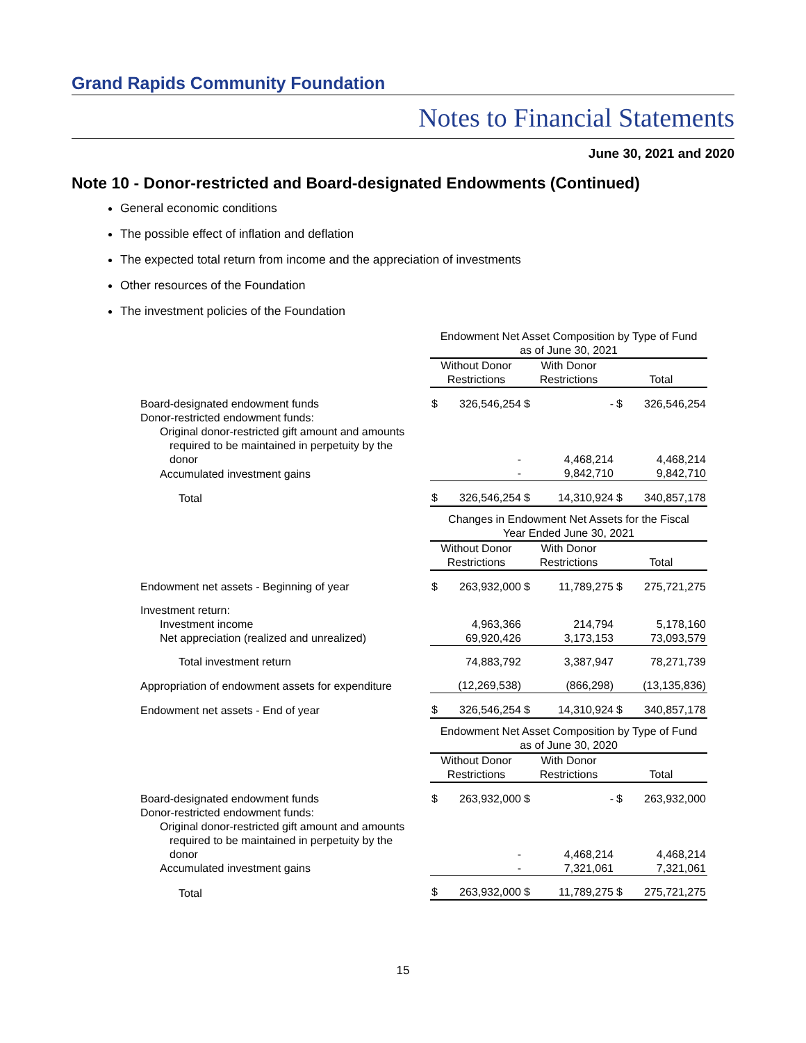Grand Rapids Community Foundation
Notes to Financial Statements
June 30, 2021 and 2020
Note 10 - Donor-restricted and Board-designated Endowments (Continued)
General economic conditions
The possible effect of inflation and deflation
The expected total return from income and the appreciation of investments
Other resources of the Foundation
The investment policies of the Foundation
| | Endowment Net Asset Composition by Type of Fund as of June 30, 2021 | | | | | |
| | Without Donor Restrictions | | With Donor Restrictions | | Total | |
| Board-designated endowment funds | $ | 326,546,254 | $ | - | $ | 326,546,254 |
| Donor-restricted endowment funds: | | | | | | |
| Original donor-restricted gift amount and amounts | | | | | | |
| required to be maintained in perpetuity by the | | | | | | |
| donor | | - | | 4,468,214 | | 4,468,214 |
| Accumulated investment gains | | - | | 9,842,710 | | 9,842,710 |
| Total | $ | 326,546,254 | $ | 14,310,924 | $ | 340,857,178 |
| | Changes in Endowment Net Assets for the Fiscal Year Ended June 30, 2021 | | | | | |
| | Without Donor Restrictions | | With Donor Restrictions | | Total | |
| Endowment net assets - Beginning of year | $ | 263,932,000 | $ | 11,789,275 | $ | 275,721,275 |
| Investment return: | | | | | | |
| Investment income | | 4,963,366 | | 214,794 | | 5,178,160 |
| Net appreciation (realized and unrealized) | | 69,920,426 | | 3,173,153 | | 73,093,579 |
| Total investment return | | 74,883,792 | | 3,387,947 | | 78,271,739 |
| Appropriation of endowment assets for expenditure | | (12,269,538) | | (866,298) | | (13,135,836) |
| Endowment net assets - End of year | $ | 326,546,254 | $ | 14,310,924 | $ | 340,857,178 |
| | Endowment Net Asset Composition by Type of Fund as of June 30, 2020 | | | | | |
| | Without Donor Restrictions | | With Donor Restrictions | | Total | |
| Board-designated endowment funds | $ | 263,932,000 | $ | - | $ | 263,932,000 |
| Donor-restricted endowment funds: | | | | | | |
| Original donor-restricted gift amount and amounts | | | | | | |
| required to be maintained in perpetuity by the | | | | | | |
| donor | | - | | 4,468,214 | | 4,468,214 |
| Accumulated investment gains | | - | | 7,321,061 | | 7,321,061 |
| Total | $ | 263,932,000 | $ | 11,789,275 | $ | 275,721,275 |
15